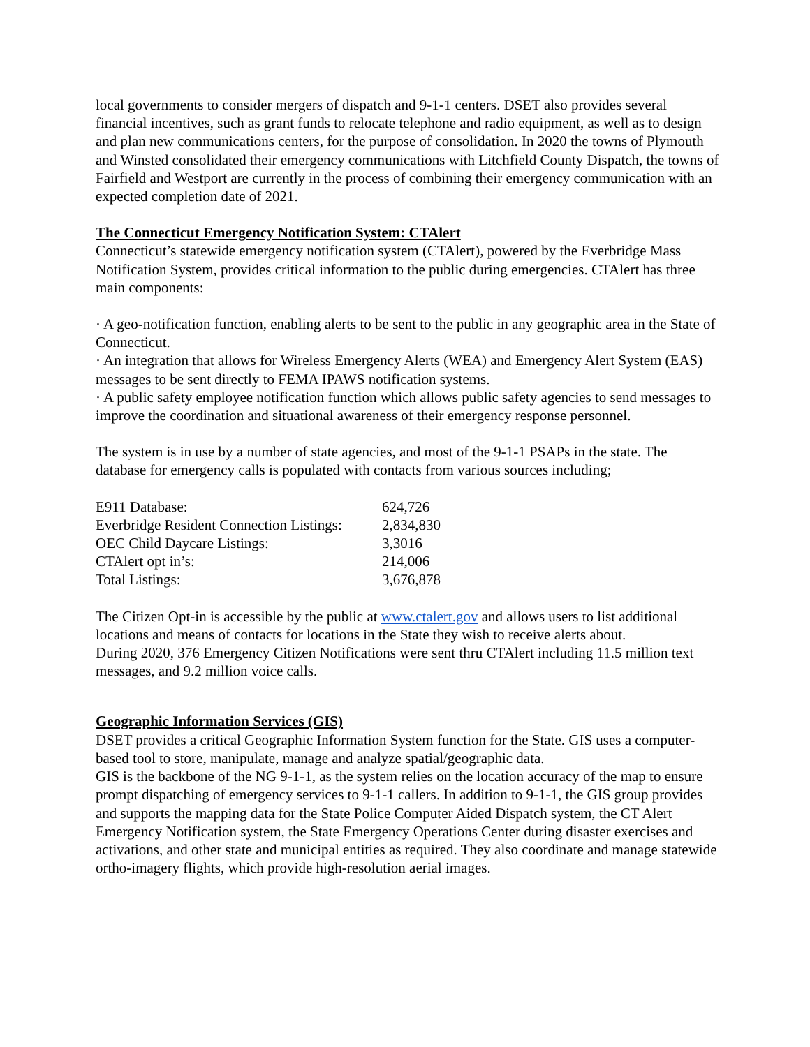local governments to consider mergers of dispatch and 9-1-1 centers. DSET also provides several financial incentives, such as grant funds to relocate telephone and radio equipment, as well as to design and plan new communications centers, for the purpose of consolidation. In 2020 the towns of Plymouth and Winsted consolidated their emergency communications with Litchfield County Dispatch, the towns of Fairfield and Westport are currently in the process of combining their emergency communication with an expected completion date of 2021.
The Connecticut Emergency Notification System: CTAlert
Connecticut’s statewide emergency notification system (CTAlert), powered by the Everbridge Mass Notification System, provides critical information to the public during emergencies. CTAlert has three main components:
· A geo-notification function, enabling alerts to be sent to the public in any geographic area in the State of Connecticut.
· An integration that allows for Wireless Emergency Alerts (WEA) and Emergency Alert System (EAS) messages to be sent directly to FEMA IPAWS notification systems.
· A public safety employee notification function which allows public safety agencies to send messages to improve the coordination and situational awareness of their emergency response personnel.
The system is in use by a number of state agencies, and most of the 9-1-1 PSAPs in the state. The database for emergency calls is populated with contacts from various sources including;
| E911 Database: | 624,726 |
| Everbridge Resident Connection Listings: | 2,834,830 |
| OEC Child Daycare Listings: | 3,3016 |
| CTAlert opt in’s: | 214,006 |
| Total Listings: | 3,676,878 |
The Citizen Opt-in is accessible by the public at www.ctalert.gov and allows users to list additional locations and means of contacts for locations in the State they wish to receive alerts about.
During 2020, 376 Emergency Citizen Notifications were sent thru CTAlert including 11.5 million text messages, and 9.2 million voice calls.
Geographic Information Services (GIS)
DSET provides a critical Geographic Information System function for the State. GIS uses a computer-based tool to store, manipulate, manage and analyze spatial/geographic data.
GIS is the backbone of the NG 9-1-1, as the system relies on the location accuracy of the map to ensure prompt dispatching of emergency services to 9-1-1 callers. In addition to 9-1-1, the GIS group provides and supports the mapping data for the State Police Computer Aided Dispatch system, the CT Alert Emergency Notification system, the State Emergency Operations Center during disaster exercises and activations, and other state and municipal entities as required. They also coordinate and manage statewide ortho-imagery flights, which provide high-resolution aerial images.